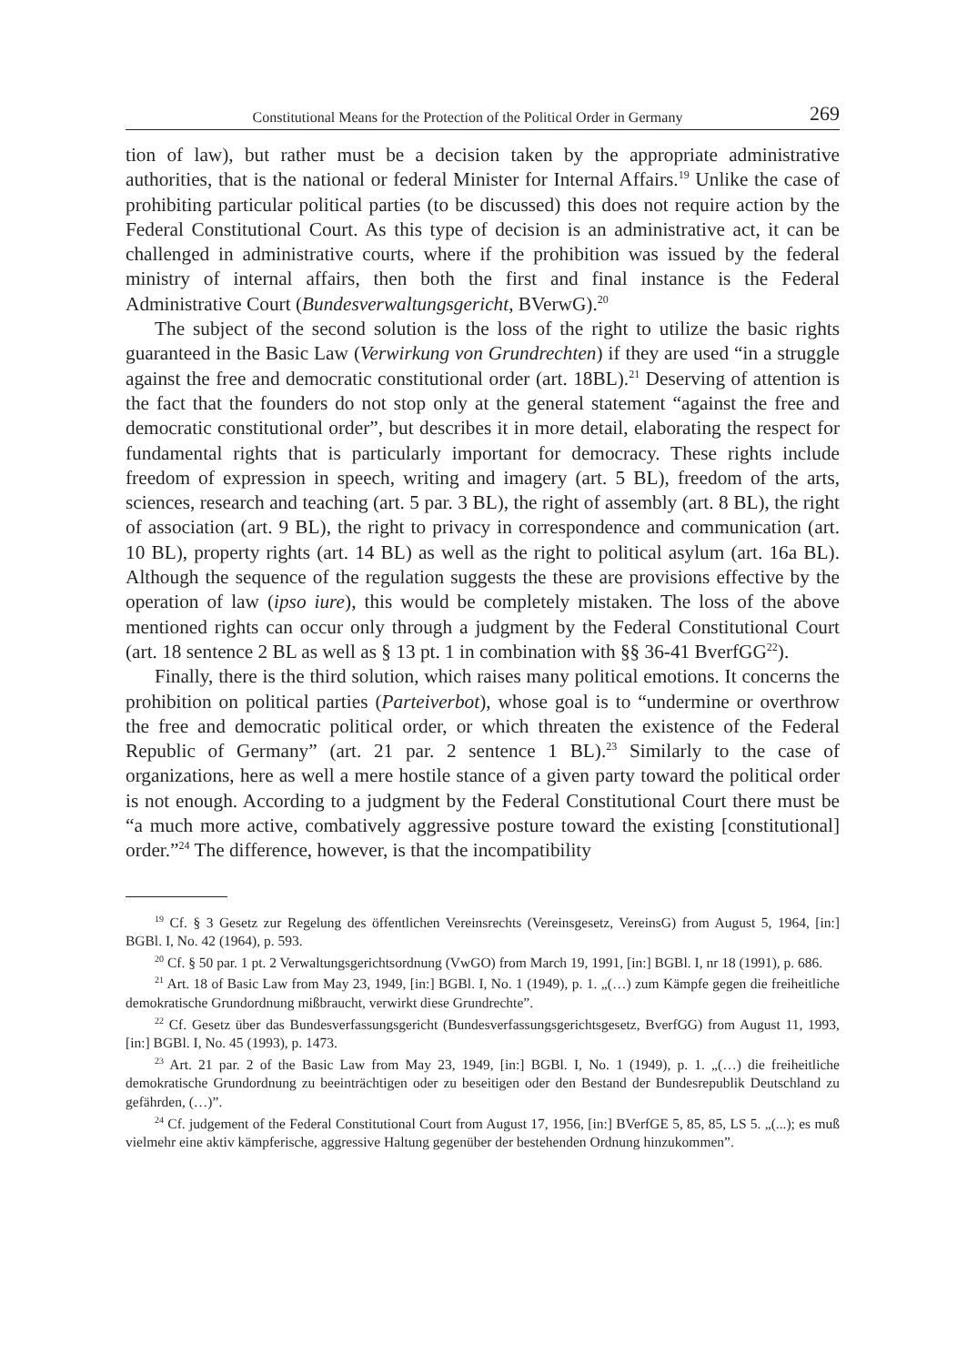Constitutional Means for the Protection of the Political Order in Germany 269
tion of law), but rather must be a decision taken by the appropriate administrative authorities, that is the national or federal Minister for Internal Affairs.<sup>19</sup> Unlike the case of prohibiting particular political parties (to be discussed) this does not require action by the Federal Constitutional Court. As this type of decision is an administrative act, it can be challenged in administrative courts, where if the prohibition was issued by the federal ministry of internal affairs, then both the first and final instance is the Federal Administrative Court (Bundesverwaltungsgericht, BVerwG).<sup>20</sup>
The subject of the second solution is the loss of the right to utilize the basic rights guaranteed in the Basic Law (Verwirkung von Grundrechten) if they are used “in a struggle against the free and democratic constitutional order (art. 18BL).<sup>21</sup> Deserving of attention is the fact that the founders do not stop only at the general statement “against the free and democratic constitutional order”, but describes it in more detail, elaborating the respect for fundamental rights that is particularly important for democracy. These rights include freedom of expression in speech, writing and imagery (art. 5 BL), freedom of the arts, sciences, research and teaching (art. 5 par. 3 BL), the right of assembly (art. 8 BL), the right of association (art. 9 BL), the right to privacy in correspondence and communication (art. 10 BL), property rights (art. 14 BL) as well as the right to political asylum (art. 16a BL). Although the sequence of the regulation suggests the these are provisions effective by the operation of law (ipso iure), this would be completely mistaken. The loss of the above mentioned rights can occur only through a judgment by the Federal Constitutional Court (art. 18 sentence 2 BL as well as § 13 pt. 1 in combination with §§ 36-41 BverfGG<sup>22</sup>).
Finally, there is the third solution, which raises many political emotions. It concerns the prohibition on political parties (Parteiverbot), whose goal is to “undermine or overthrow the free and democratic political order, or which threaten the existence of the Federal Republic of Germany” (art. 21 par. 2 sentence 1 BL).<sup>23</sup> Similarly to the case of organizations, here as well a mere hostile stance of a given party toward the political order is not enough. According to a judgment by the Federal Constitutional Court there must be “a much more active, combatively aggressive posture toward the existing [constitutional] order.”<sup>24</sup> The difference, however, is that the incompatibility
<sup>19</sup> Cf. § 3 Gesetz zur Regelung des öffentlichen Vereinsrechts (Vereinsgesetz, VereinsG) from August 5, 1964, [in:] BGBl. I, No. 42 (1964), p. 593.
<sup>20</sup> Cf. § 50 par. 1 pt. 2 Verwaltungsgerichtsordnung (VwGO) from March 19, 1991, [in:] BGBl. I, nr 18 (1991), p. 686.
<sup>21</sup> Art. 18 of Basic Law from May 23, 1949, [in:] BGBl. I, No. 1 (1949), p. 1. „(…) zum Kämpfe gegen die freiheitliche demokratische Grundordnung mißbraucht, verwirkt diese Grundrechte”.
<sup>22</sup> Cf. Gesetz über das Bundesverfassungsgericht (Bundesverfassungsgerichtsgesetz, BverfGG) from August 11, 1993, [in:] BGBl. I, No. 45 (1993), p. 1473.
<sup>23</sup> Art. 21 par. 2 of the Basic Law from May 23, 1949, [in:] BGBl. I, No. 1 (1949), p. 1. „(…) die freiheitliche demokratische Grundordnung zu beeinträchtigen oder zu beseitigen oder den Bestand der Bundesrepublik Deutschland zu gefährden, (…)”.
<sup>24</sup> Cf. judgement of the Federal Constitutional Court from August 17, 1956, [in:] BVerfGE 5, 85, 85, LS 5. „(...); es muß vielmehr eine aktiv kämpferische, aggressive Haltung gegenüber der bestehenden Ordnung hinzukommen”.